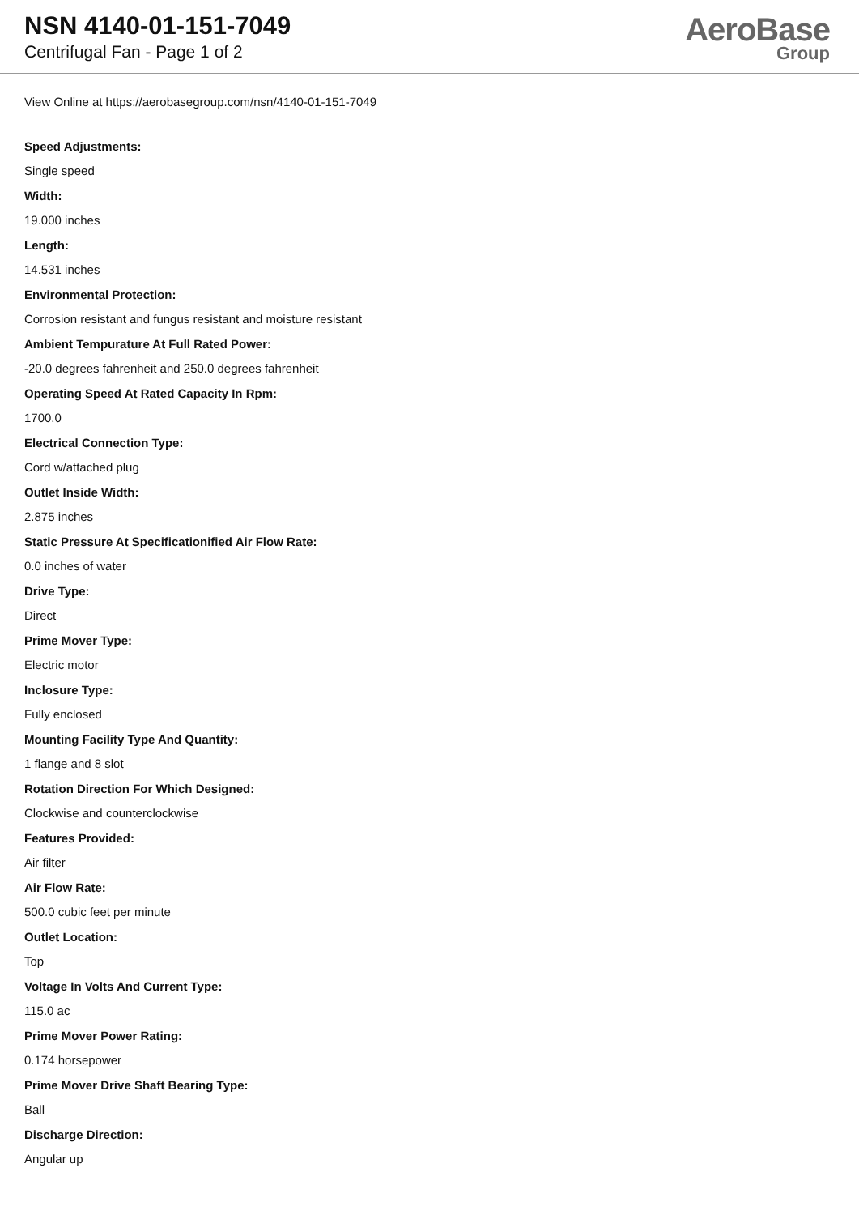NSN 4140-01-151-7049
Centrifugal Fan - Page 1 of 2
AeroBase
Group
View Online at https://aerobasegroup.com/nsn/4140-01-151-7049
Speed Adjustments:
Single speed
Width:
19.000 inches
Length:
14.531 inches
Environmental Protection:
Corrosion resistant and fungus resistant and moisture resistant
Ambient Tempurature At Full Rated Power:
-20.0 degrees fahrenheit and 250.0 degrees fahrenheit
Operating Speed At Rated Capacity In Rpm:
1700.0
Electrical Connection Type:
Cord w/attached plug
Outlet Inside Width:
2.875 inches
Static Pressure At Specificationified Air Flow Rate:
0.0 inches of water
Drive Type:
Direct
Prime Mover Type:
Electric motor
Inclosure Type:
Fully enclosed
Mounting Facility Type And Quantity:
1 flange and 8 slot
Rotation Direction For Which Designed:
Clockwise and counterclockwise
Features Provided:
Air filter
Air Flow Rate:
500.0 cubic feet per minute
Outlet Location:
Top
Voltage In Volts And Current Type:
115.0 ac
Prime Mover Power Rating:
0.174 horsepower
Prime Mover Drive Shaft Bearing Type:
Ball
Discharge Direction:
Angular up